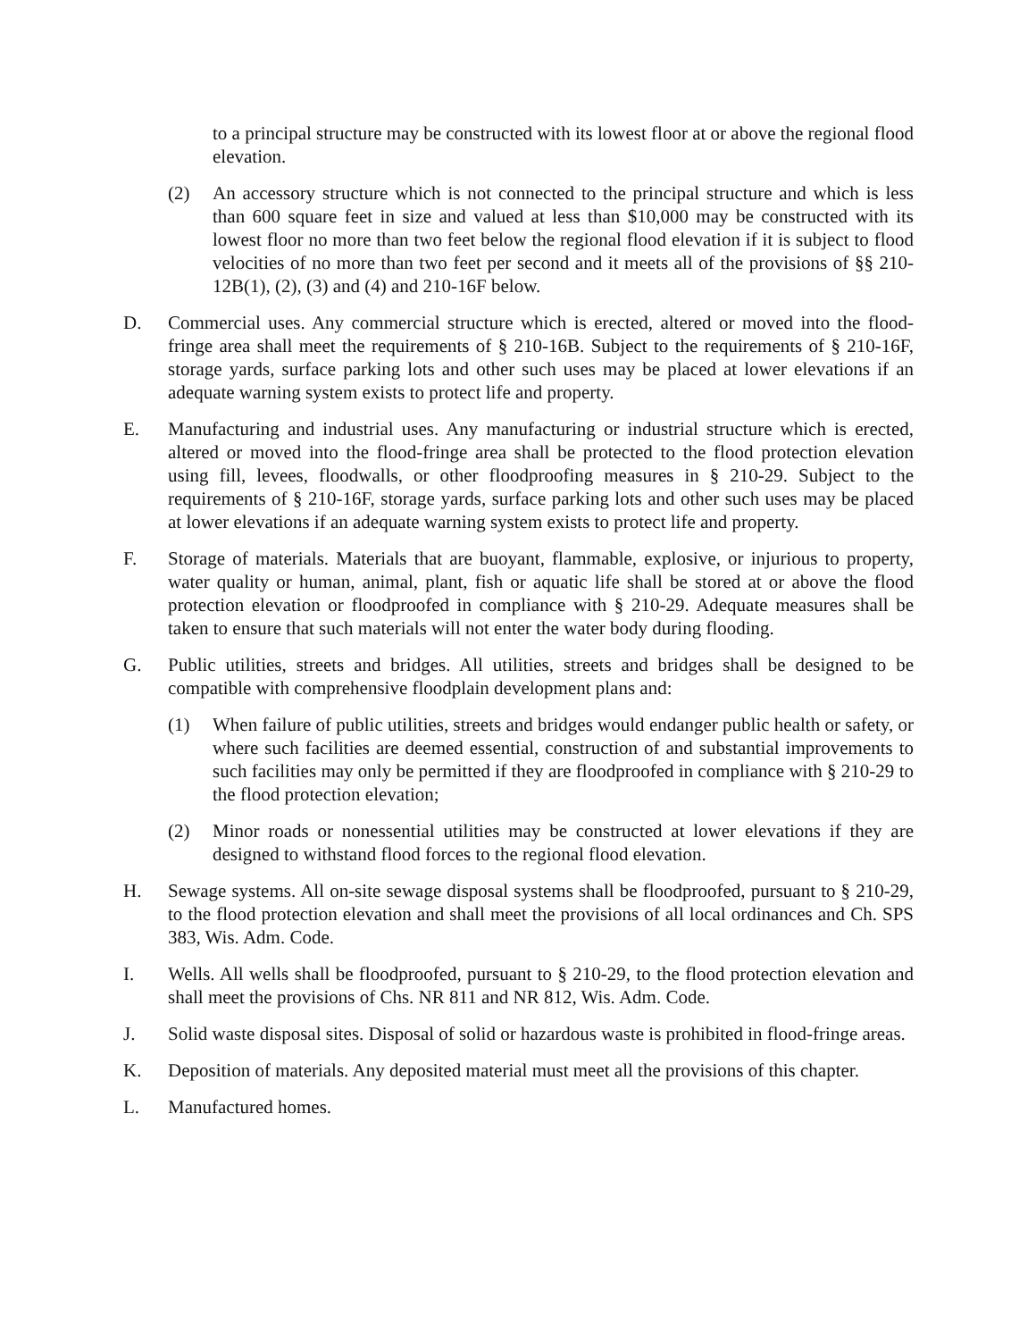to a principal structure may be constructed with its lowest floor at or above the regional flood elevation.
(2) An accessory structure which is not connected to the principal structure and which is less than 600 square feet in size and valued at less than $10,000 may be constructed with its lowest floor no more than two feet below the regional flood elevation if it is subject to flood velocities of no more than two feet per second and it meets all of the provisions of §§ 210-12B(1), (2), (3) and (4) and 210-16F below.
D. Commercial uses. Any commercial structure which is erected, altered or moved into the flood-fringe area shall meet the requirements of § 210-16B. Subject to the requirements of § 210-16F, storage yards, surface parking lots and other such uses may be placed at lower elevations if an adequate warning system exists to protect life and property.
E. Manufacturing and industrial uses. Any manufacturing or industrial structure which is erected, altered or moved into the flood-fringe area shall be protected to the flood protection elevation using fill, levees, floodwalls, or other floodproofing measures in § 210-29. Subject to the requirements of § 210-16F, storage yards, surface parking lots and other such uses may be placed at lower elevations if an adequate warning system exists to protect life and property.
F. Storage of materials. Materials that are buoyant, flammable, explosive, or injurious to property, water quality or human, animal, plant, fish or aquatic life shall be stored at or above the flood protection elevation or floodproofed in compliance with § 210-29. Adequate measures shall be taken to ensure that such materials will not enter the water body during flooding.
G. Public utilities, streets and bridges. All utilities, streets and bridges shall be designed to be compatible with comprehensive floodplain development plans and:
(1) When failure of public utilities, streets and bridges would endanger public health or safety, or where such facilities are deemed essential, construction of and substantial improvements to such facilities may only be permitted if they are floodproofed in compliance with § 210-29 to the flood protection elevation;
(2) Minor roads or nonessential utilities may be constructed at lower elevations if they are designed to withstand flood forces to the regional flood elevation.
H. Sewage systems. All on-site sewage disposal systems shall be floodproofed, pursuant to § 210-29, to the flood protection elevation and shall meet the provisions of all local ordinances and Ch. SPS 383, Wis. Adm. Code.
I. Wells. All wells shall be floodproofed, pursuant to § 210-29, to the flood protection elevation and shall meet the provisions of Chs. NR 811 and NR 812, Wis. Adm. Code.
J. Solid waste disposal sites. Disposal of solid or hazardous waste is prohibited in flood-fringe areas.
K. Deposition of materials. Any deposited material must meet all the provisions of this chapter.
L. Manufactured homes.